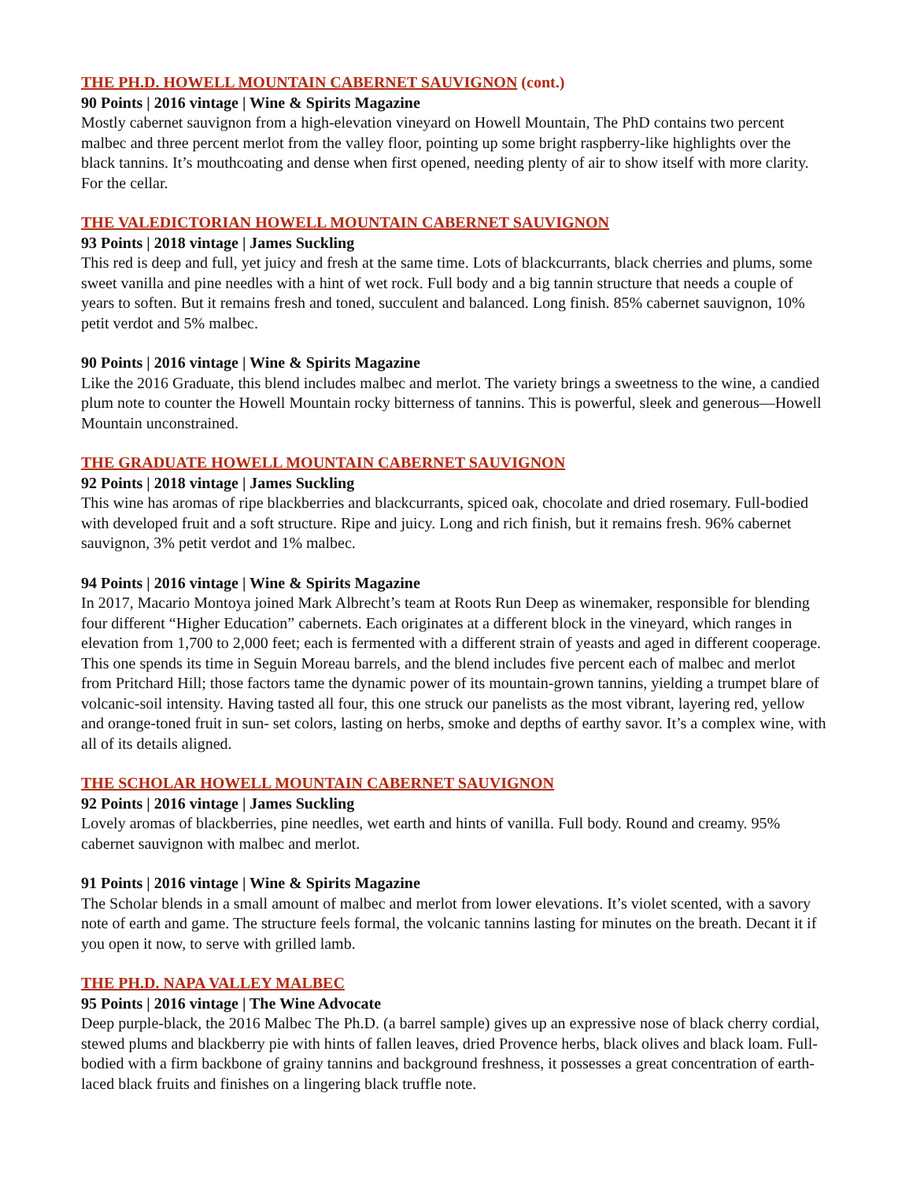THE PH.D. HOWELL MOUNTAIN CABERNET SAUVIGNON (cont.)
90 Points | 2016 vintage | Wine & Spirits Magazine
Mostly cabernet sauvignon from a high-elevation vineyard on Howell Mountain, The PhD contains two percent malbec and three percent merlot from the valley floor, pointing up some bright raspberry-like highlights over the black tannins. It’s mouthcoating and dense when first opened, needing plenty of air to show itself with more clarity. For the cellar.
THE VALEDICTORIAN HOWELL MOUNTAIN CABERNET SAUVIGNON
93 Points | 2018 vintage | James Suckling
This red is deep and full, yet juicy and fresh at the same time. Lots of blackcurrants, black cherries and plums, some sweet vanilla and pine needles with a hint of wet rock. Full body and a big tannin structure that needs a couple of years to soften. But it remains fresh and toned, succulent and balanced. Long finish. 85% cabernet sauvignon, 10% petit verdot and 5% malbec.
90 Points | 2016 vintage | Wine & Spirits Magazine
Like the 2016 Graduate, this blend includes malbec and merlot. The variety brings a sweetness to the wine, a candied plum note to counter the Howell Mountain rocky bitterness of tannins. This is powerful, sleek and generous—Howell Mountain unconstrained.
THE GRADUATE HOWELL MOUNTAIN CABERNET SAUVIGNON
92 Points | 2018 vintage | James Suckling
This wine has aromas of ripe blackberries and blackcurrants, spiced oak, chocolate and dried rosemary. Full-bodied with developed fruit and a soft structure. Ripe and juicy. Long and rich finish, but it remains fresh. 96% cabernet sauvignon, 3% petit verdot and 1% malbec.
94 Points | 2016 vintage | Wine & Spirits Magazine
In 2017, Macario Montoya joined Mark Albrecht’s team at Roots Run Deep as winemaker, responsible for blending four different “Higher Education” cabernets. Each originates at a different block in the vineyard, which ranges in elevation from 1,700 to 2,000 feet; each is fermented with a different strain of yeasts and aged in different cooperage. This one spends its time in Seguin Moreau barrels, and the blend includes five percent each of malbec and merlot from Pritchard Hill; those factors tame the dynamic power of its mountain-grown tannins, yielding a trumpet blare of volcanic-soil intensity. Having tasted all four, this one struck our panelists as the most vibrant, layering red, yellow and orange-toned fruit in sun- set colors, lasting on herbs, smoke and depths of earthy savor. It’s a complex wine, with all of its details aligned.
THE SCHOLAR HOWELL MOUNTAIN CABERNET SAUVIGNON
92 Points | 2016 vintage | James Suckling
Lovely aromas of blackberries, pine needles, wet earth and hints of vanilla. Full body. Round and creamy. 95% cabernet sauvignon with malbec and merlot.
91 Points | 2016 vintage | Wine & Spirits Magazine
The Scholar blends in a small amount of malbec and merlot from lower elevations. It’s violet scented, with a savory note of earth and game. The structure feels formal, the volcanic tannins lasting for minutes on the breath. Decant it if you open it now, to serve with grilled lamb.
THE PH.D. NAPA VALLEY MALBEC
95 Points | 2016 vintage | The Wine Advocate
Deep purple-black, the 2016 Malbec The Ph.D. (a barrel sample) gives up an expressive nose of black cherry cordial, stewed plums and blackberry pie with hints of fallen leaves, dried Provence herbs, black olives and black loam. Full-bodied with a firm backbone of grainy tannins and background freshness, it possesses a great concentration of earth-laced black fruits and finishes on a lingering black truffle note.